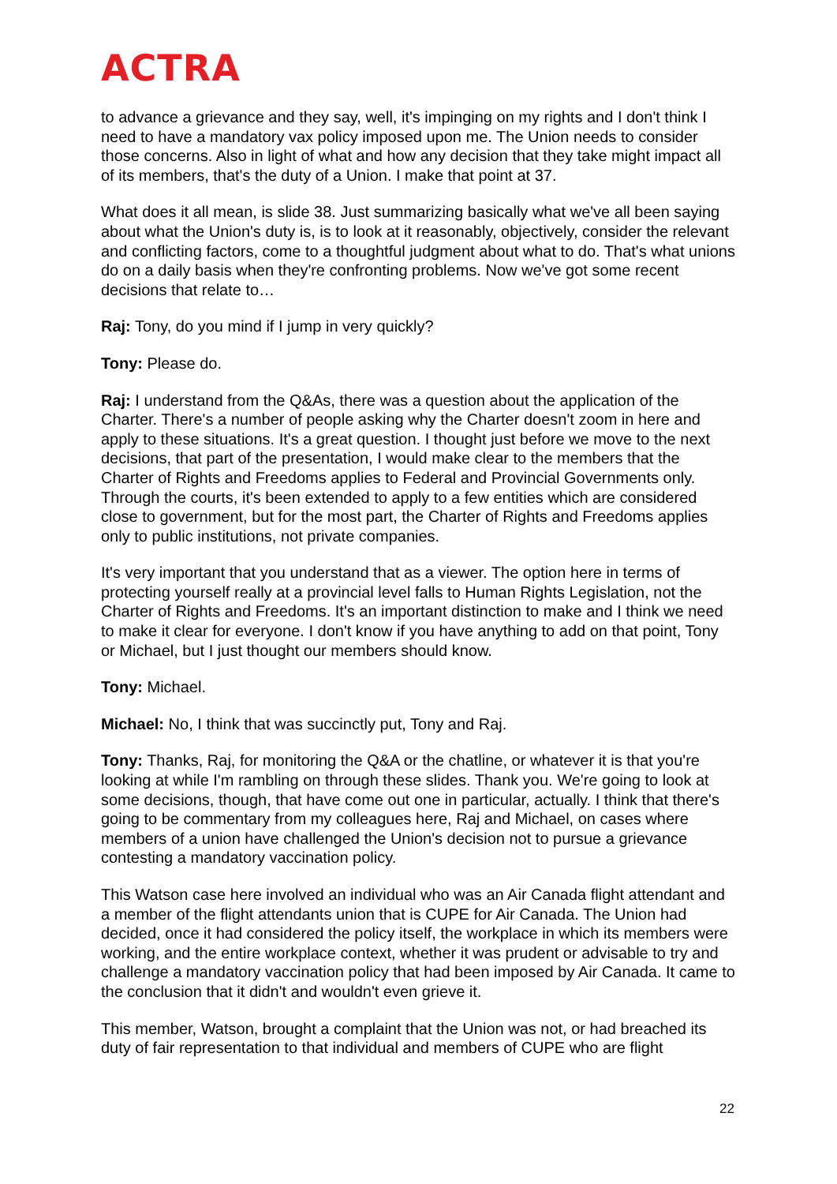ACTRA
to advance a grievance and they say, well, it's impinging on my rights and I don't think I need to have a mandatory vax policy imposed upon me. The Union needs to consider those concerns. Also in light of what and how any decision that they take might impact all of its members, that's the duty of a Union. I make that point at 37.
What does it all mean, is slide 38. Just summarizing basically what we've all been saying about what the Union's duty is, is to look at it reasonably, objectively, consider the relevant and conflicting factors, come to a thoughtful judgment about what to do. That's what unions do on a daily basis when they're confronting problems. Now we've got some recent decisions that relate to…
Raj: Tony, do you mind if I jump in very quickly?
Tony: Please do.
Raj: I understand from the Q&As, there was a question about the application of the Charter. There's a number of people asking why the Charter doesn't zoom in here and apply to these situations. It's a great question. I thought just before we move to the next decisions, that part of the presentation, I would make clear to the members that the Charter of Rights and Freedoms applies to Federal and Provincial Governments only. Through the courts, it's been extended to apply to a few entities which are considered close to government, but for the most part, the Charter of Rights and Freedoms applies only to public institutions, not private companies.
It's very important that you understand that as a viewer. The option here in terms of protecting yourself really at a provincial level falls to Human Rights Legislation, not the Charter of Rights and Freedoms. It's an important distinction to make and I think we need to make it clear for everyone. I don't know if you have anything to add on that point, Tony or Michael, but I just thought our members should know.
Tony: Michael.
Michael: No, I think that was succinctly put, Tony and Raj.
Tony: Thanks, Raj, for monitoring the Q&A or the chatline, or whatever it is that you're looking at while I'm rambling on through these slides. Thank you. We're going to look at some decisions, though, that have come out one in particular, actually. I think that there's going to be commentary from my colleagues here, Raj and Michael, on cases where members of a union have challenged the Union's decision not to pursue a grievance contesting a mandatory vaccination policy.
This Watson case here involved an individual who was an Air Canada flight attendant and a member of the flight attendants union that is CUPE for Air Canada. The Union had decided, once it had considered the policy itself, the workplace in which its members were working, and the entire workplace context, whether it was prudent or advisable to try and challenge a mandatory vaccination policy that had been imposed by Air Canada. It came to the conclusion that it didn't and wouldn't even grieve it.
This member, Watson, brought a complaint that the Union was not, or had breached its duty of fair representation to that individual and members of CUPE who are flight
22